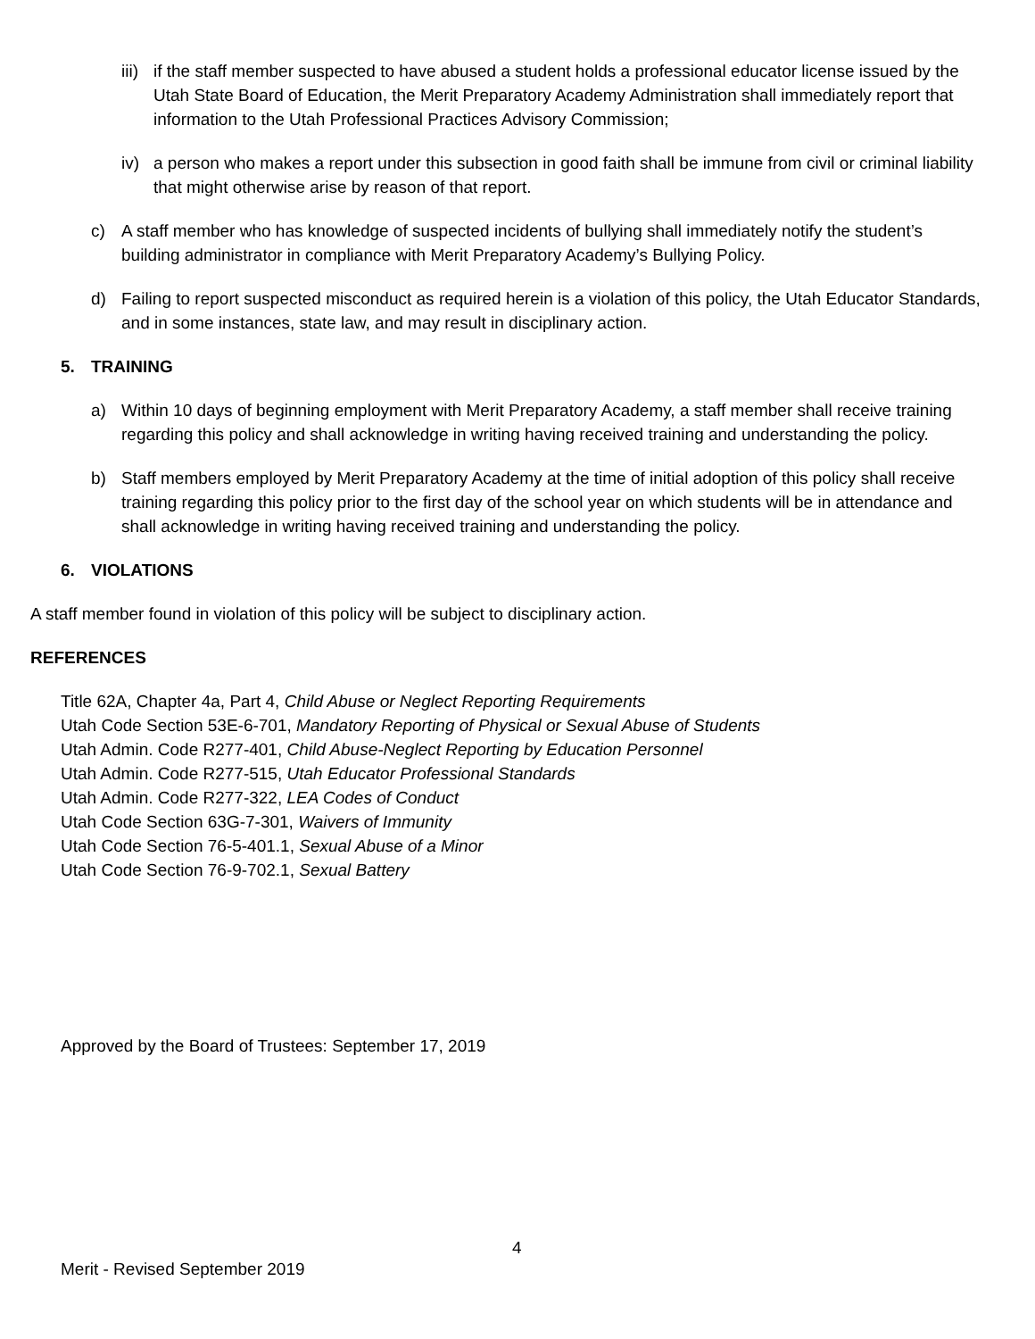iii) if the staff member suspected to have abused a student holds a professional educator license issued by the Utah State Board of Education, the Merit Preparatory Academy Administration shall immediately report that information to the Utah Professional Practices Advisory Commission;
iv) a person who makes a report under this subsection in good faith shall be immune from civil or criminal liability that might otherwise arise by reason of that report.
c) A staff member who has knowledge of suspected incidents of bullying shall immediately notify the student’s building administrator in compliance with Merit Preparatory Academy’s Bullying Policy.
d) Failing to report suspected misconduct as required herein is a violation of this policy, the Utah Educator Standards, and in some instances, state law, and may result in disciplinary action.
5. TRAINING
a) Within 10 days of beginning employment with Merit Preparatory Academy, a staff member shall receive training regarding this policy and shall acknowledge in writing having received training and understanding the policy.
b) Staff members employed by Merit Preparatory Academy at the time of initial adoption of this policy shall receive training regarding this policy prior to the first day of the school year on which students will be in attendance and shall acknowledge in writing having received training and understanding the policy.
6. VIOLATIONS
A staff member found in violation of this policy will be subject to disciplinary action.
REFERENCES
Title 62A, Chapter 4a, Part 4, Child Abuse or Neglect Reporting Requirements
Utah Code Section 53E-6-701, Mandatory Reporting of Physical or Sexual Abuse of Students
Utah Admin. Code R277-401, Child Abuse-Neglect Reporting by Education Personnel
Utah Admin. Code R277-515, Utah Educator Professional Standards
Utah Admin. Code R277-322, LEA Codes of Conduct
Utah Code Section 63G-7-301, Waivers of Immunity
Utah Code Section 76-5-401.1, Sexual Abuse of a Minor
Utah Code Section 76-9-702.1, Sexual Battery
Approved by the Board of Trustees: September 17, 2019
4
Merit - Revised September 2019